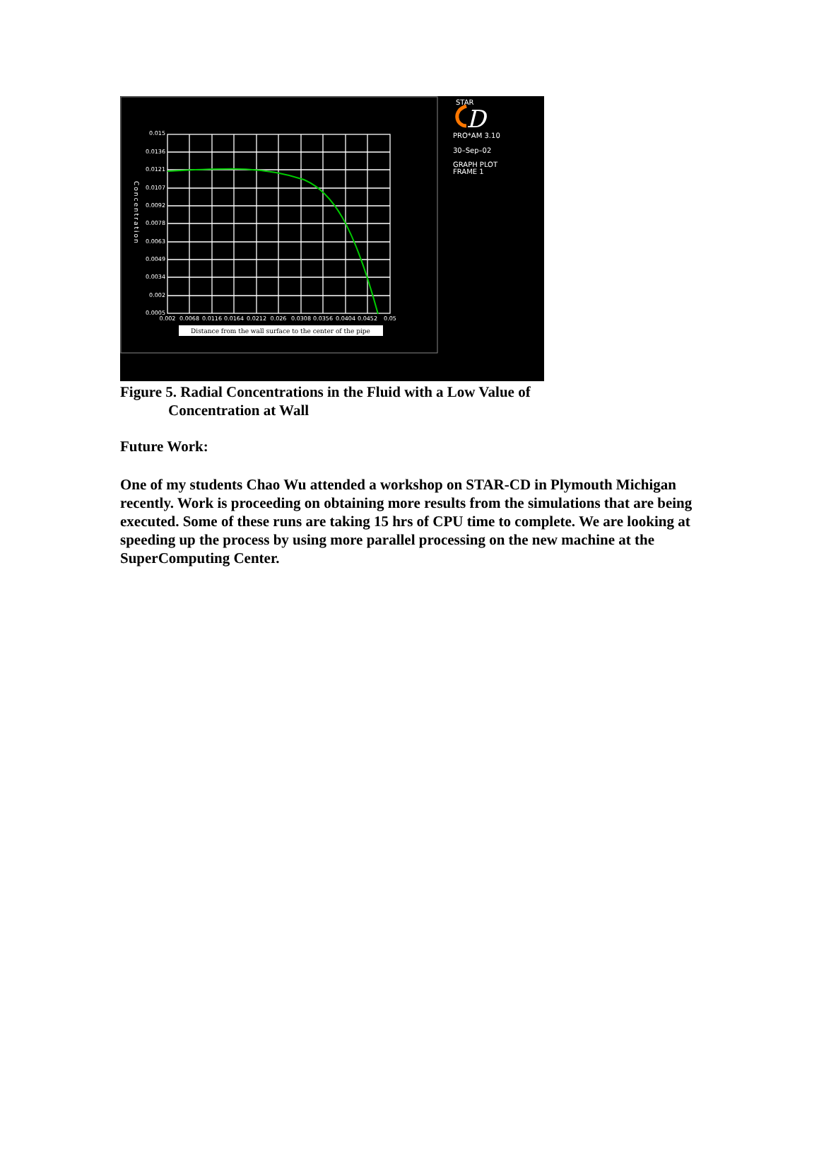0.015
0.0136
0.0121
0.0107
0.0092
0.0078
0.0063
0.0049
0.0034
0.002
0.0005
0.002
0.0068
0.0116
0.0164
0.0212
0.026
0.0308
0.0356
0.0404
0.0452
0.05
Concentration
Distance from the wall surface to the center of the pipe
STAR
D
PRO*AM 3.10
30–Sep–02
GRAPH PLOT
FRAME 1
Figure 5. Radial Concentrations in the Fluid with a Low Value of
Concentration at Wall
Future Work:
One of my students Chao Wu attended a workshop on STAR-CD in Plymouth Michigan recently. Work is proceeding on obtaining more results from the simulations that are being executed. Some of these runs are taking 15 hrs of CPU time to complete. We are looking at speeding up the process by using more parallel processing on the new machine at the SuperComputing Center.